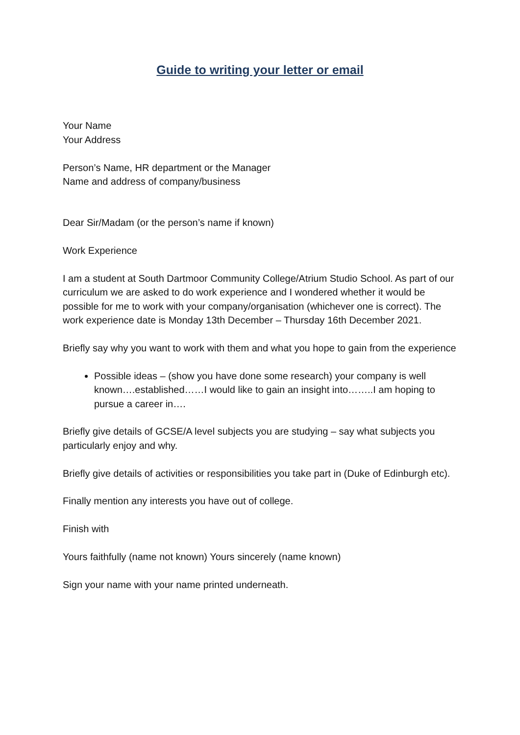Guide to writing your letter or email
Your Name
Your Address
Person’s Name, HR department or the Manager
Name and address of company/business
Dear Sir/Madam (or the person’s name if known)
Work Experience
I am a student at South Dartmoor Community College/Atrium Studio School. As part of our curriculum we are asked to do work experience and I wondered whether it would be possible for me to work with your company/organisation (whichever one is correct). The work experience date is Monday 13th December – Thursday 16th December 2021.
Briefly say why you want to work with them and what you hope to gain from the experience
Possible ideas – (show you have done some research) your company is well known….established……I would like to gain an insight into……..I am hoping to pursue a career in….
Briefly give details of GCSE/A level subjects you are studying – say what subjects you particularly enjoy and why.
Briefly give details of activities or responsibilities you take part in (Duke of Edinburgh etc).
Finally mention any interests you have out of college.
Finish with
Yours faithfully (name not known) Yours sincerely (name known)
Sign your name with your name printed underneath.